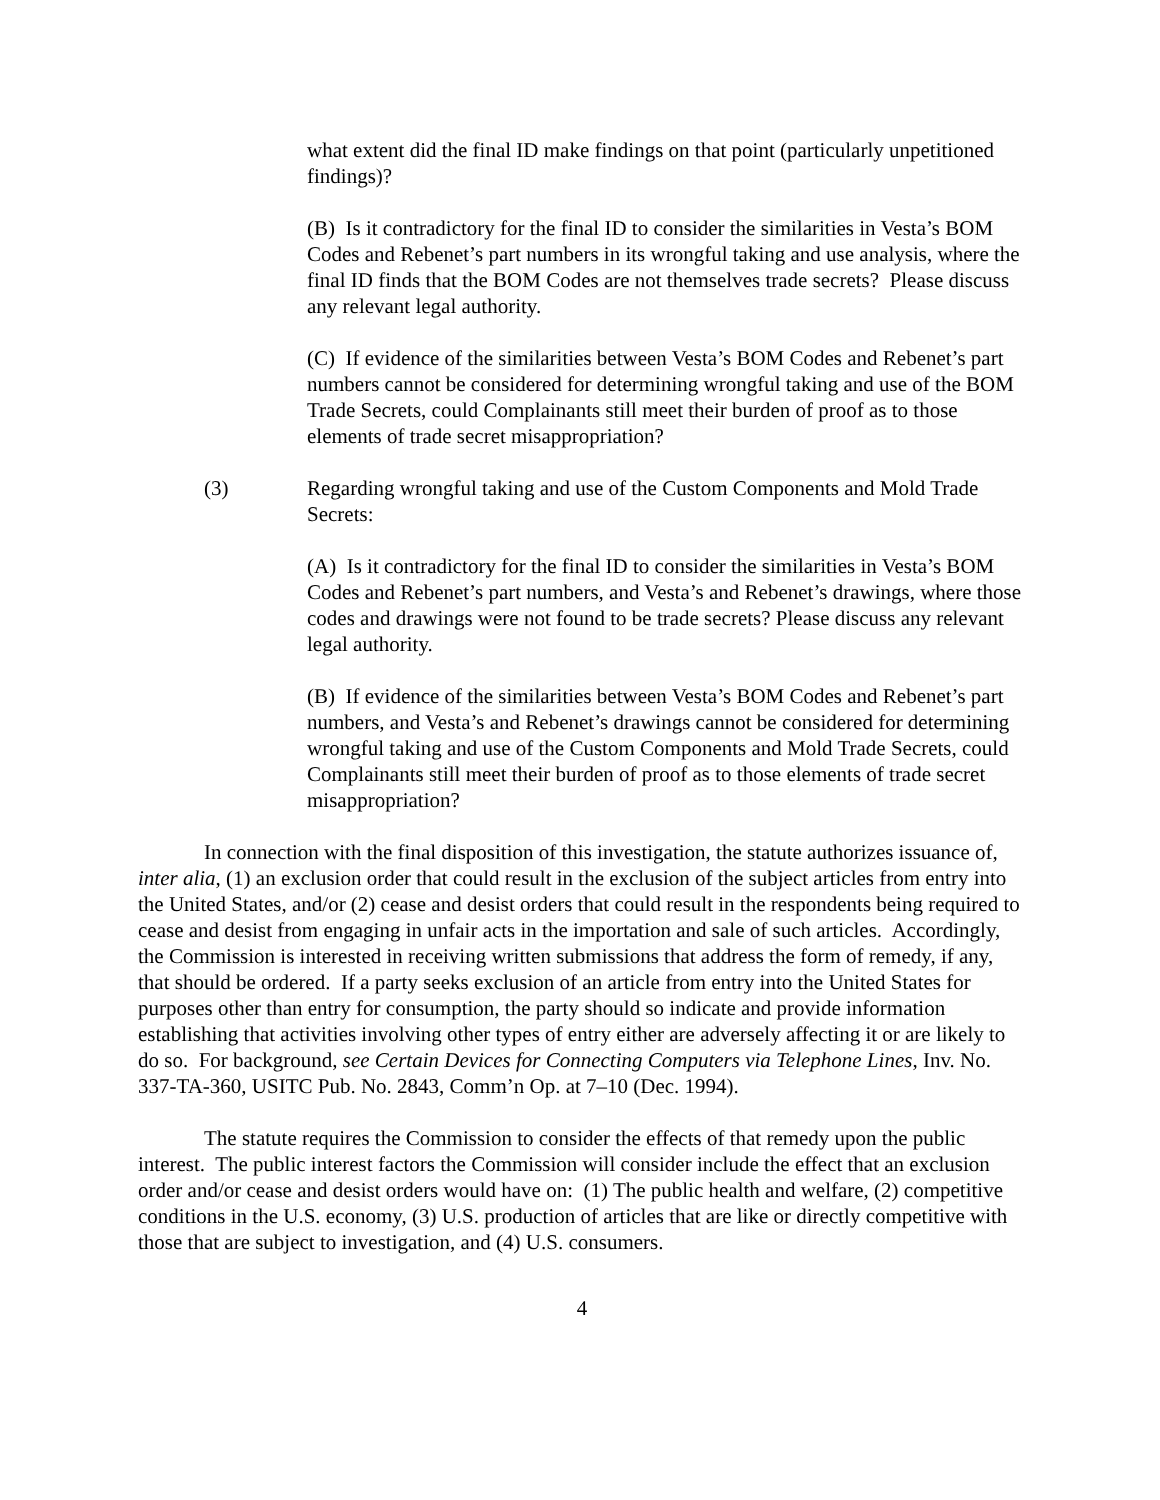what extent did the final ID make findings on that point (particularly unpetitioned findings)?
(B) Is it contradictory for the final ID to consider the similarities in Vesta’s BOM Codes and Rebenet’s part numbers in its wrongful taking and use analysis, where the final ID finds that the BOM Codes are not themselves trade secrets? Please discuss any relevant legal authority.
(C) If evidence of the similarities between Vesta’s BOM Codes and Rebenet’s part numbers cannot be considered for determining wrongful taking and use of the BOM Trade Secrets, could Complainants still meet their burden of proof as to those elements of trade secret misappropriation?
(3) Regarding wrongful taking and use of the Custom Components and Mold Trade Secrets:
(A) Is it contradictory for the final ID to consider the similarities in Vesta’s BOM Codes and Rebenet’s part numbers, and Vesta’s and Rebenet’s drawings, where those codes and drawings were not found to be trade secrets? Please discuss any relevant legal authority.
(B) If evidence of the similarities between Vesta’s BOM Codes and Rebenet’s part numbers, and Vesta’s and Rebenet’s drawings cannot be considered for determining wrongful taking and use of the Custom Components and Mold Trade Secrets, could Complainants still meet their burden of proof as to those elements of trade secret misappropriation?
In connection with the final disposition of this investigation, the statute authorizes issuance of, inter alia, (1) an exclusion order that could result in the exclusion of the subject articles from entry into the United States, and/or (2) cease and desist orders that could result in the respondents being required to cease and desist from engaging in unfair acts in the importation and sale of such articles. Accordingly, the Commission is interested in receiving written submissions that address the form of remedy, if any, that should be ordered. If a party seeks exclusion of an article from entry into the United States for purposes other than entry for consumption, the party should so indicate and provide information establishing that activities involving other types of entry either are adversely affecting it or are likely to do so. For background, see Certain Devices for Connecting Computers via Telephone Lines, Inv. No. 337-TA-360, USITC Pub. No. 2843, Comm’n Op. at 7–10 (Dec. 1994).
The statute requires the Commission to consider the effects of that remedy upon the public interest. The public interest factors the Commission will consider include the effect that an exclusion order and/or cease and desist orders would have on: (1) The public health and welfare, (2) competitive conditions in the U.S. economy, (3) U.S. production of articles that are like or directly competitive with those that are subject to investigation, and (4) U.S. consumers.
4